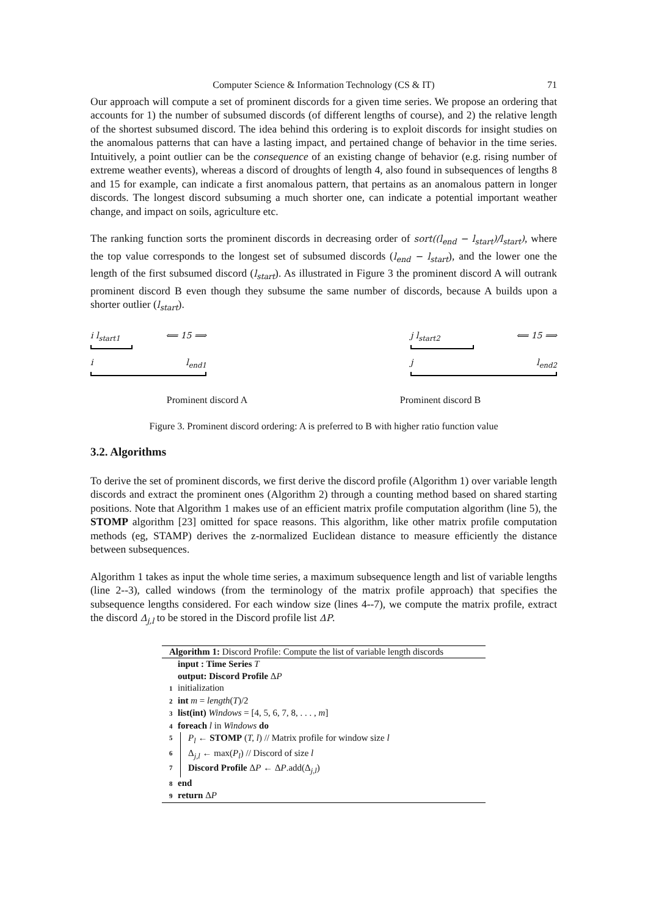Computer Science & Information Technology (CS & IT) 71
Our approach will compute a set of prominent discords for a given time series. We propose an ordering that accounts for 1) the number of subsumed discords (of different lengths of course), and 2) the relative length of the shortest subsumed discord. The idea behind this ordering is to exploit discords for insight studies on the anomalous patterns that can have a lasting impact, and pertained change of behavior in the time series. Intuitively, a point outlier can be the consequence of an existing change of behavior (e.g. rising number of extreme weather events), whereas a discord of droughts of length 4, also found in subsequences of lengths 8 and 15 for example, can indicate a first anomalous pattern, that pertains as an anomalous pattern in longer discords. The longest discord subsuming a much shorter one, can indicate a potential important weather change, and impact on soils, agriculture etc.
The ranking function sorts the prominent discords in decreasing order of sort((l<sub>end</sub> − l<sub>start</sub>)/l<sub>start</sub>), where the top value corresponds to the longest set of subsumed discords (l<sub>end</sub> − l<sub>start</sub>), and the lower one the length of the first subsumed discord (l<sub>start</sub>). As illustrated in Figure 3 the prominent discord A will outrank prominent discord B even though they subsume the same number of discords, because A builds upon a shorter outlier (l<sub>start</sub>).
i l<sub>start1</sub> ⟸ 15 ⟹
i l<sub>end1</sub>
j l<sub>start2</sub> ⟸ 15 ⟹
j l<sub>end2</sub>
Prominent discord A Prominent discord B
Figure 3. Prominent discord ordering: A is preferred to B with higher ratio function value
3.2. Algorithms
To derive the set of prominent discords, we first derive the discord profile (Algorithm 1) over variable length discords and extract the prominent ones (Algorithm 2) through a counting method based on shared starting positions. Note that Algorithm 1 makes use of an efficient matrix profile computation algorithm (line 5), the STOMP algorithm [23] omitted for space reasons. This algorithm, like other matrix profile computation methods (eg, STAMP) derives the z-normalized Euclidean distance to measure efficiently the distance between subsequences.
Algorithm 1 takes as input the whole time series, a maximum subsequence length and list of variable lengths (line 2--3), called windows (from the terminology of the matrix profile approach) that specifies the subsequence lengths considered. For each window size (lines 4--7), we compute the matrix profile, extract the discord Δ<sub>j,l</sub> to be stored in the Discord profile list ΔP.
Algorithm 1: Discord Profile: Compute the list of variable length discords
input : Time Series T
output: Discord Profile ΔP
1 initialization
2 int m = length(T)/2
3 list(int) Windows = [4, 5, 6, 7, 8, . . . , m]
4 foreach l in Windows do
5 P<sub>l</sub> ← STOMP (T, l) // Matrix profile for window size l
6 Δ<sub>j,l</sub> ← max(P<sub>l</sub>) // Discord of size l
7 Discord Profile ΔP ← ΔP.add(Δ<sub>j,l</sub>)
8 end
9 return ΔP